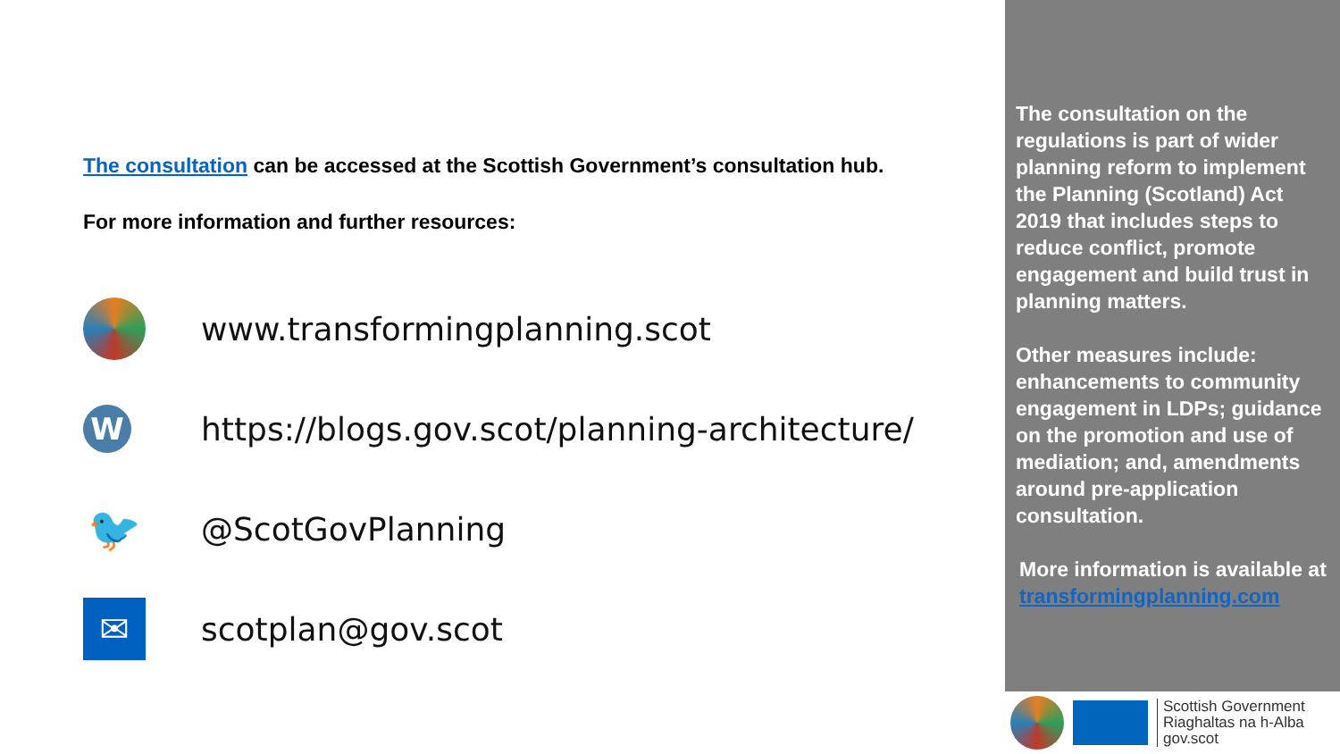The consultation can be accessed at the Scottish Government’s consultation hub.
For more information and further resources:
www.transformingplanning.scot
W
https://blogs.gov.scot/planning-architecture/
🐦
@ScotGovPlanning
✉
scotplan@gov.scot
The consultation on the regulations is part of wider planning reform to implement the Planning (Scotland) Act 2019 that includes steps to reduce conflict, promote engagement and build trust in planning matters.
Other measures include: enhancements to community engagement in LDPs; guidance on the promotion and use of mediation; and, amendments around pre-application consultation.
More information is available at transformingplanning.com
Scottish Government
Riaghaltas na h-Alba
gov.scot